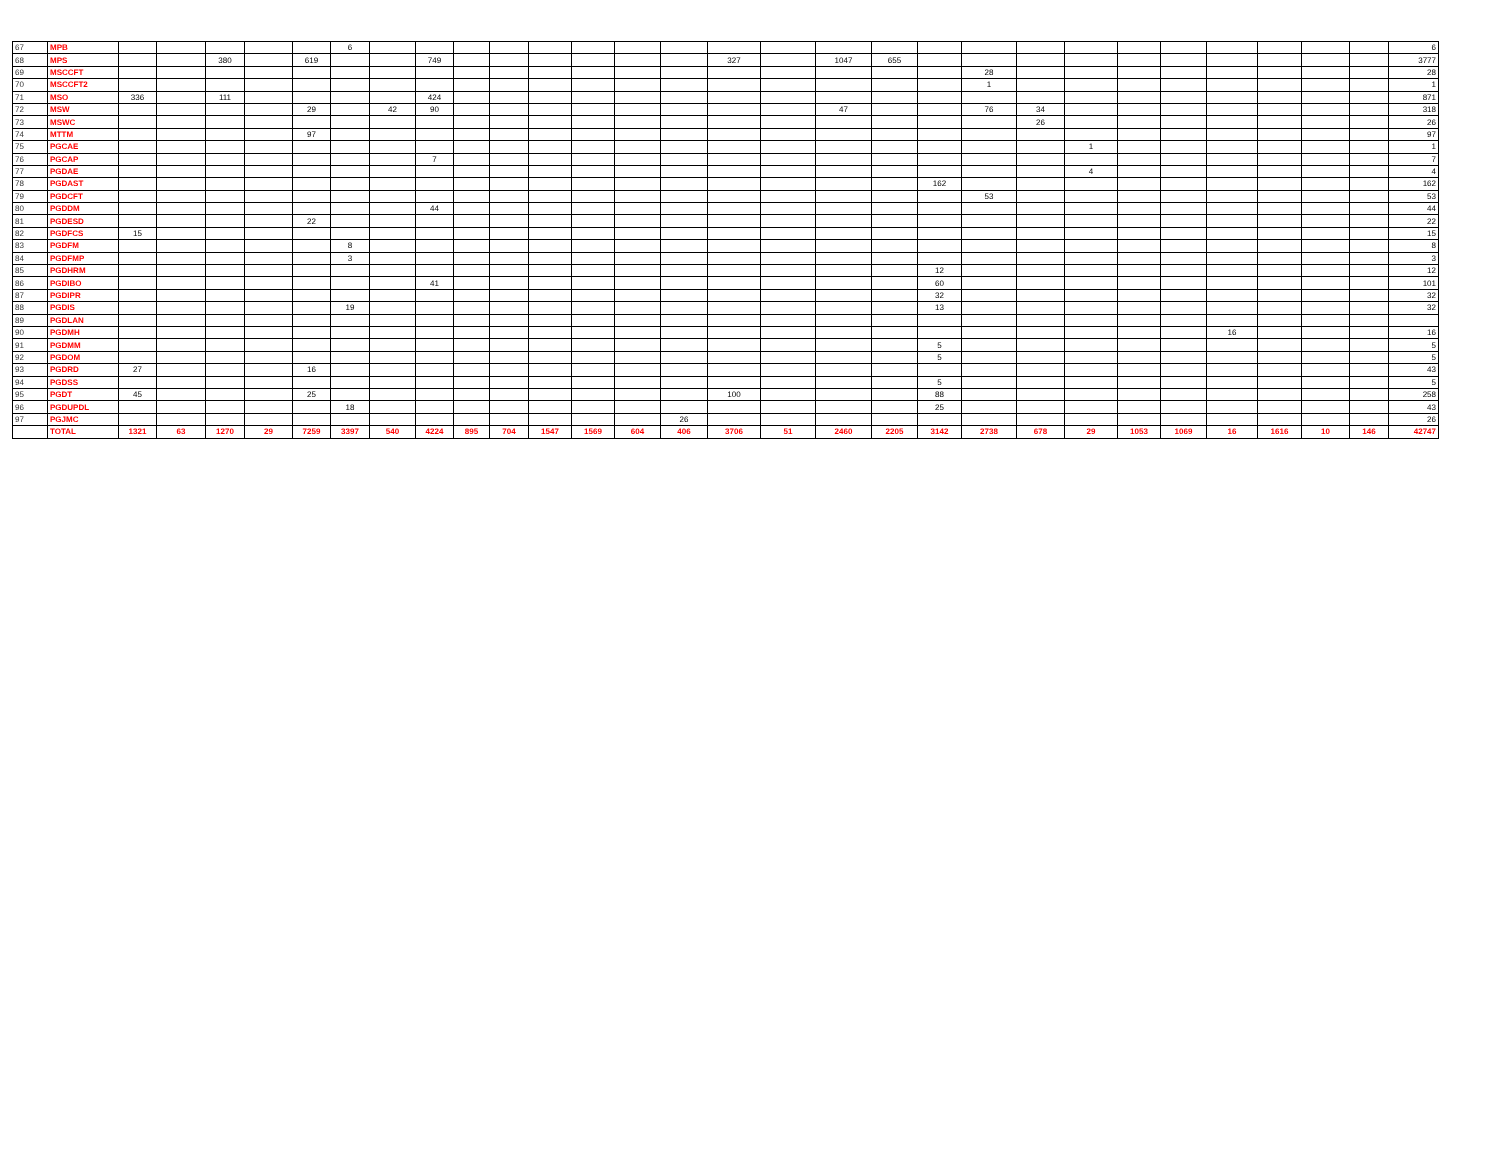| 67 | MPB | | | | | | 6 | | | | | | | | | | | | | | | | | | | | | | | 6 |
| 68 | MPS | | | 380 | | 619 | | | 749 | | | | | | | 327 | | 1047 | 655 | | | | | | | | | | | 3777 |
| 69 | MSCCFT | | | | | | | | | | | | | | | | | | | | 28 | | | | | | | | | 28 |
| 70 | MSCCFT2 | | | | | | | | | | | | | | | | | | | | 1 | | | | | | | | | 1 |
| 71 | MSO | 336 | | 111 | | | | | 424 | | | | | | | | | | | | | | | | | | | | | 871 |
| 72 | MSW | | | | | 29 | | 42 | 90 | | | | | | | | | 47 | | | 76 | 34 | | | | | | | | 318 |
| 73 | MSWC | | | | | | | | | | | | | | | | | | | | | 26 | | | | | | | | 26 |
| 74 | MTTM | | | | | 97 | | | | | | | | | | | | | | | | | | | | | | | | 97 |
| 75 | PGCAE | | | | | | | | | | | | | | | | | | | | | | 1 | | | | | | | 1 |
| 76 | PGCAP | | | | | | | | 7 | | | | | | | | | | | | | | | | | | | | | 7 |
| 77 | PGDAE | | | | | | | | | | | | | | | | | | | | | | 4 | | | | | | | 4 |
| 78 | PGDAST | | | | | | | | | | | | | | | | | | | 162 | | | | | | | | | | 162 |
| 79 | PGDCFT | | | | | | | | | | | | | | | | | | | | 53 | | | | | | | | | 53 |
| 80 | PGDDM | | | | | | | | 44 | | | | | | | | | | | | | | | | | | | | | 44 |
| 81 | PGDESD | | | | | 22 | | | | | | | | | | | | | | | | | | | | | | | | 22 |
| 82 | PGDFCS | 15 | | | | | | | | | | | | | | | | | | | | | | | | | | | | 15 |
| 83 | PGDFM | | | | | | 8 | | | | | | | | | | | | | | | | | | | | | | | 8 |
| 84 | PGDFMP | | | | | | 3 | | | | | | | | | | | | | | | | | | | | | | | 3 |
| 85 | PGDHRM | | | | | | | | | | | | | | | | | | | 12 | | | | | | | | | | 12 |
| 86 | PGDIBO | | | | | | | | 41 | | | | | | | | | | | 60 | | | | | | | | | | 101 |
| 87 | PGDIPR | | | | | | | | | | | | | | | | | | | 32 | | | | | | | | | | 32 |
| 88 | PGDIS | | | | | | 19 | | | | | | | | | | | | | 13 | | | | | | | | | | 32 |
| 89 | PGDLAN | | | | | | | | | | | | | | | | | | | | | | | | | | | | | |
| 90 | PGDMH | | | | | | | | | | | | | | | | | | | | | | | | | 16 | | | | 16 |
| 91 | PGDMM | | | | | | | | | | | | | | | | | | | 5 | | | | | | | | | | 5 |
| 92 | PGDOM | | | | | | | | | | | | | | | | | | | 5 | | | | | | | | | | 5 |
| 93 | PGDRD | 27 | | | | 16 | | | | | | | | | | | | | | | | | | | | | | | | 43 |
| 94 | PGDSS | | | | | | | | | | | | | | | | | | | 5 | | | | | | | | | | 5 |
| 95 | PGDT | 45 | | | | 25 | | | | | | | | | | 100 | | | | 88 | | | | | | | | | | 258 |
| 96 | PGDUPDL | | | | | | 18 | | | | | | | | | | | | | 25 | | | | | | | | | | 43 |
| 97 | PGJMC | | | | | | | | | | | | | | 26 | | | | | | | | | | | | | | | 26 |
| | TOTAL | 1321 | 63 | 1270 | 29 | 7259 | 3397 | 540 | 4224 | 895 | 704 | 1547 | 1569 | 604 | 406 | 3706 | 51 | 2460 | 2205 | 3142 | 2738 | 678 | 29 | 1053 | 1069 | 16 | 1616 | 10 | 146 | 42747 |